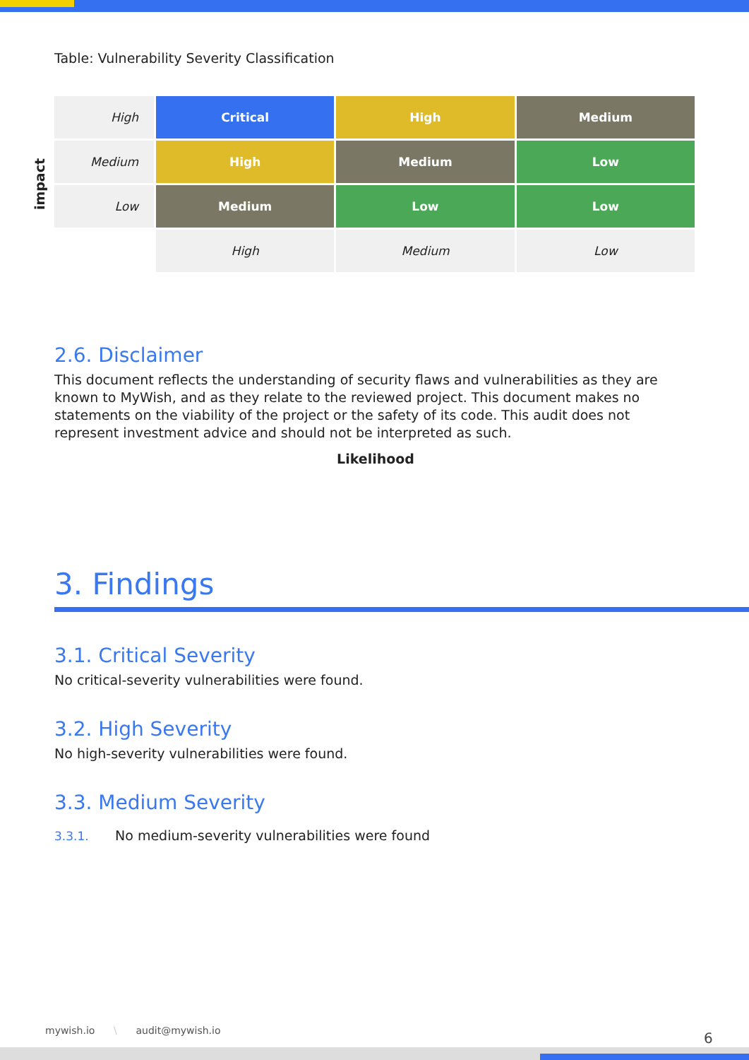Table: Vulnerability Severity Classification
impact
| High | Critical | High | Medium |
| Medium | High | Medium | Low |
| Low | Medium | Low | Low |
| | High | Medium | Low |
2.6. Disclaimer
This document reflects the understanding of security flaws and vulnerabilities as they are known to MyWish, and as they relate to the reviewed project. This document makes no statements on the viability of the project or the safety of its code. This audit does not represent investment advice and should not be interpreted as such.
Likelihood
3. Findings
3.1. Critical Severity
No critical-severity vulnerabilities were found.
3.2. High Severity
No high-severity vulnerabilities were found.
3.3. Medium Severity
3.3.1. No medium-severity vulnerabilities were found
mywish.io \ audit@mywish.io
6